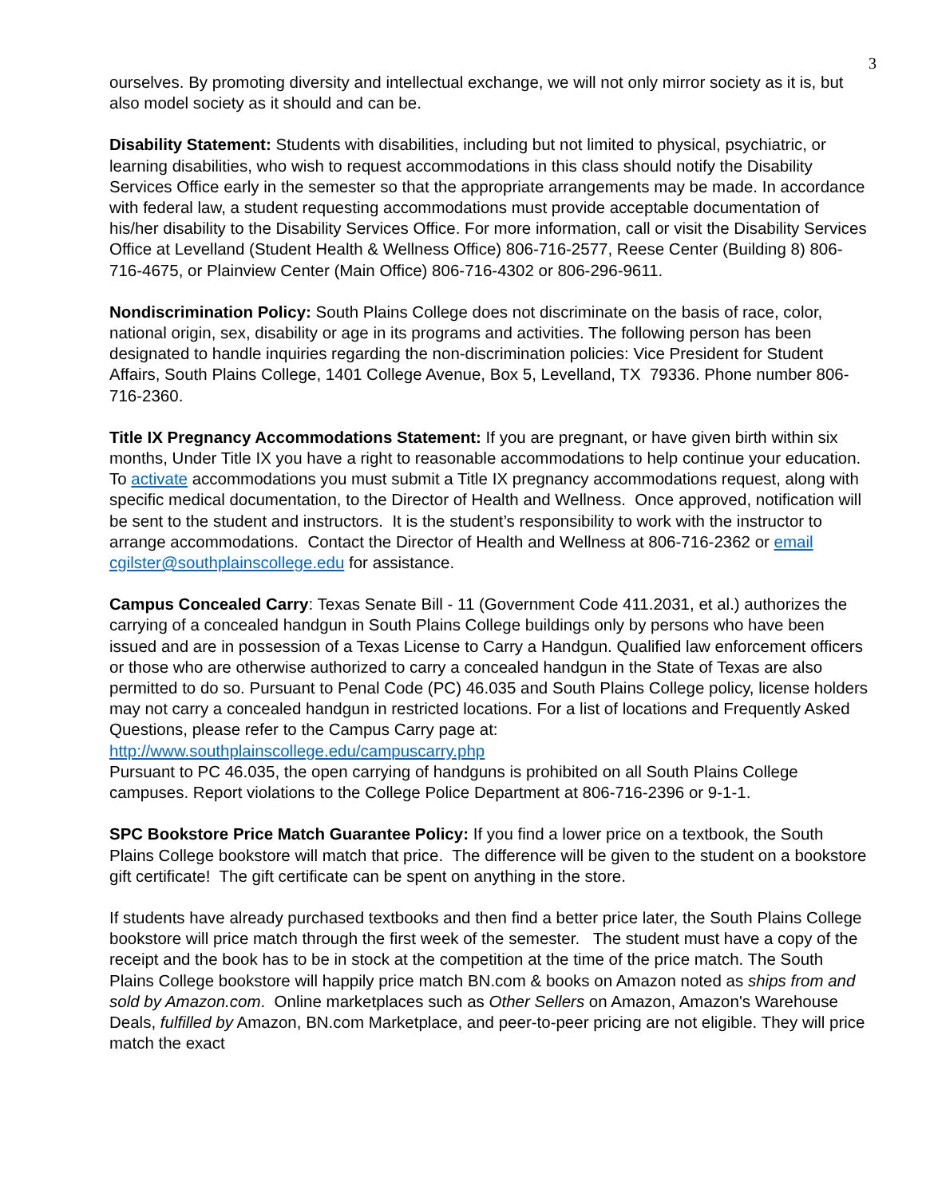3
ourselves. By promoting diversity and intellectual exchange, we will not only mirror society as it is, but also model society as it should and can be.
Disability Statement: Students with disabilities, including but not limited to physical, psychiatric, or learning disabilities, who wish to request accommodations in this class should notify the Disability Services Office early in the semester so that the appropriate arrangements may be made. In accordance with federal law, a student requesting accommodations must provide acceptable documentation of his/her disability to the Disability Services Office. For more information, call or visit the Disability Services Office at Levelland (Student Health & Wellness Office) 806-716-2577, Reese Center (Building 8) 806-716-4675, or Plainview Center (Main Office) 806-716-4302 or 806-296-9611.
Nondiscrimination Policy: South Plains College does not discriminate on the basis of race, color, national origin, sex, disability or age in its programs and activities. The following person has been designated to handle inquiries regarding the non-discrimination policies: Vice President for Student Affairs, South Plains College, 1401 College Avenue, Box 5, Levelland, TX 79336. Phone number 806-716-2360.
Title IX Pregnancy Accommodations Statement: If you are pregnant, or have given birth within six months, Under Title IX you have a right to reasonable accommodations to help continue your education. To activate accommodations you must submit a Title IX pregnancy accommodations request, along with specific medical documentation, to the Director of Health and Wellness. Once approved, notification will be sent to the student and instructors. It is the student’s responsibility to work with the instructor to arrange accommodations. Contact the Director of Health and Wellness at 806-716-2362 or email cgilster@southplainscollege.edu for assistance.
Campus Concealed Carry: Texas Senate Bill - 11 (Government Code 411.2031, et al.) authorizes the carrying of a concealed handgun in South Plains College buildings only by persons who have been issued and are in possession of a Texas License to Carry a Handgun. Qualified law enforcement officers or those who are otherwise authorized to carry a concealed handgun in the State of Texas are also permitted to do so. Pursuant to Penal Code (PC) 46.035 and South Plains College policy, license holders may not carry a concealed handgun in restricted locations. For a list of locations and Frequently Asked Questions, please refer to the Campus Carry page at: http://www.southplainscollege.edu/campuscarry.php
Pursuant to PC 46.035, the open carrying of handguns is prohibited on all South Plains College campuses. Report violations to the College Police Department at 806-716-2396 or 9-1-1.
SPC Bookstore Price Match Guarantee Policy: If you find a lower price on a textbook, the South Plains College bookstore will match that price. The difference will be given to the student on a bookstore gift certificate! The gift certificate can be spent on anything in the store.
If students have already purchased textbooks and then find a better price later, the South Plains College bookstore will price match through the first week of the semester. The student must have a copy of the receipt and the book has to be in stock at the competition at the time of the price match. The South Plains College bookstore will happily price match BN.com & books on Amazon noted as ships from and sold by Amazon.com. Online marketplaces such as Other Sellers on Amazon, Amazon's Warehouse Deals, fulfilled by Amazon, BN.com Marketplace, and peer-to-peer pricing are not eligible. They will price match the exact